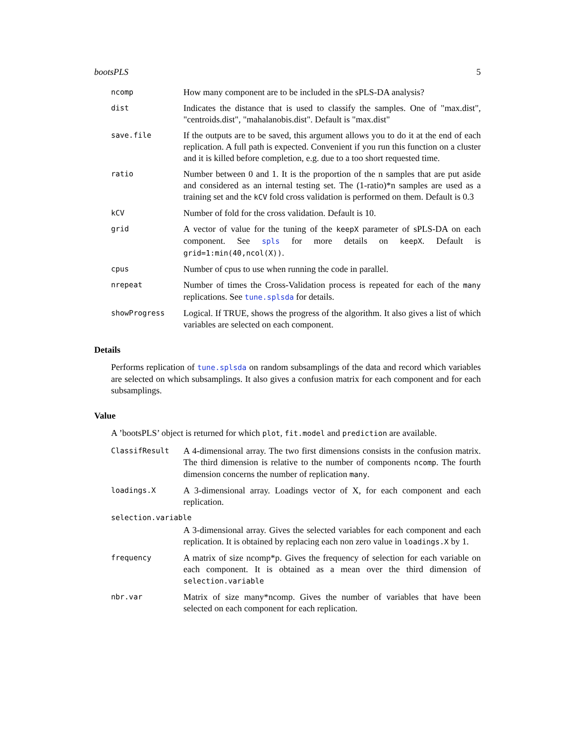bootsPLS 5
ncomp
How many component are to be included in the sPLS-DA analysis?
dist
Indicates the distance that is used to classify the samples. One of "max.dist", "centroids.dist", "mahalanobis.dist". Default is "max.dist"
save.file
If the outputs are to be saved, this argument allows you to do it at the end of each replication. A full path is expected. Convenient if you run this function on a cluster and it is killed before completion, e.g. due to a too short requested time.
ratio
Number between 0 and 1. It is the proportion of the n samples that are put aside and considered as an internal testing set. The (1-ratio)*n samples are used as a training set and the kCV fold cross validation is performed on them. Default is 0.3
kCV
Number of fold for the cross validation. Default is 10.
grid
A vector of value for the tuning of the keepX parameter of sPLS-DA on each component. See spls for more details on keepX. Default is grid=1:min(40,ncol(X)).
cpus
Number of cpus to use when running the code in parallel.
nrepeat
Number of times the Cross-Validation process is repeated for each of the many replications. See tune.splsda for details.
showProgress
Logical. If TRUE, shows the progress of the algorithm. It also gives a list of which variables are selected on each component.
Details
Performs replication of tune.splsda on random subsamplings of the data and record which variables are selected on which subsamplings. It also gives a confusion matrix for each component and for each subsamplings.
Value
A ’bootsPLS’ object is returned for which plot, fit.model and prediction are available.
ClassifResult
A 4-dimensional array. The two first dimensions consists in the confusion matrix. The third dimension is relative to the number of components ncomp. The fourth dimension concerns the number of replication many.
loadings.X
A 3-dimensional array. Loadings vector of X, for each component and each replication.
selection.variable
A 3-dimensional array. Gives the selected variables for each component and each replication. It is obtained by replacing each non zero value in loadings.X by 1.
frequency
A matrix of size ncomp*p. Gives the frequency of selection for each variable on each component. It is obtained as a mean over the third dimension of selection.variable
nbr.var
Matrix of size many*ncomp. Gives the number of variables that have been selected on each component for each replication.